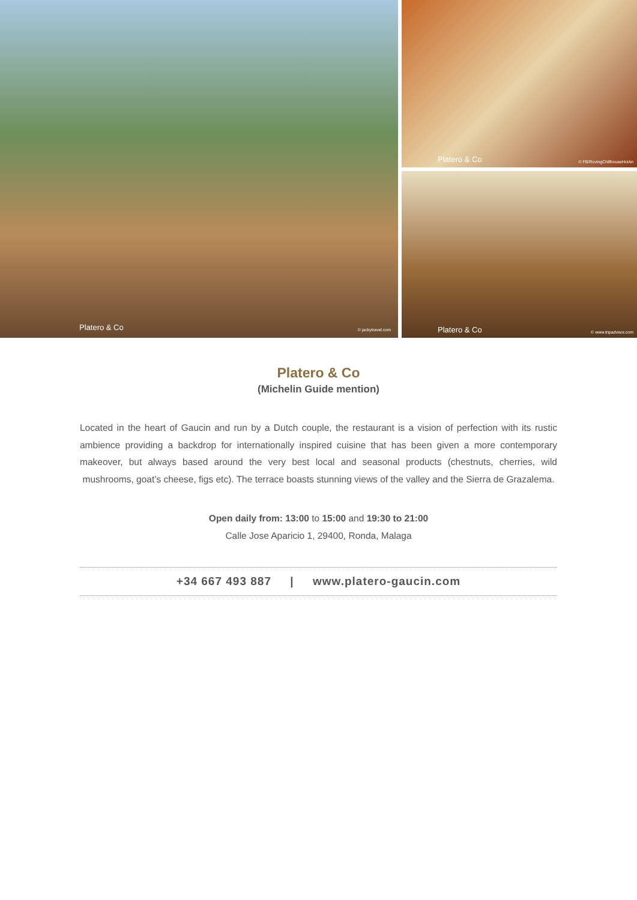Platero & Co © jackytravel.com
Platero & Co © FB/RovingChillhouseHoiAn
Platero & Co © www.tripadvisor.com
Platero & Co
(Michelin Guide mention)
Located in the heart of Gaucin and run by a Dutch couple, the restaurant is a vision of perfection with its rustic ambience providing a backdrop for internationally inspired cuisine that has been given a more contemporary makeover, but always based around the very best local and seasonal products (chestnuts, cherries, wild mushrooms, goat’s cheese, figs etc). The terrace boasts stunning views of the valley and the Sierra de Grazalema.
Open daily from: 13:00 to 15:00 and 19:30 to 21:00
Calle Jose Aparicio 1, 29400, Ronda, Malaga
+34 667 493 887 | www.platero-gaucin.com